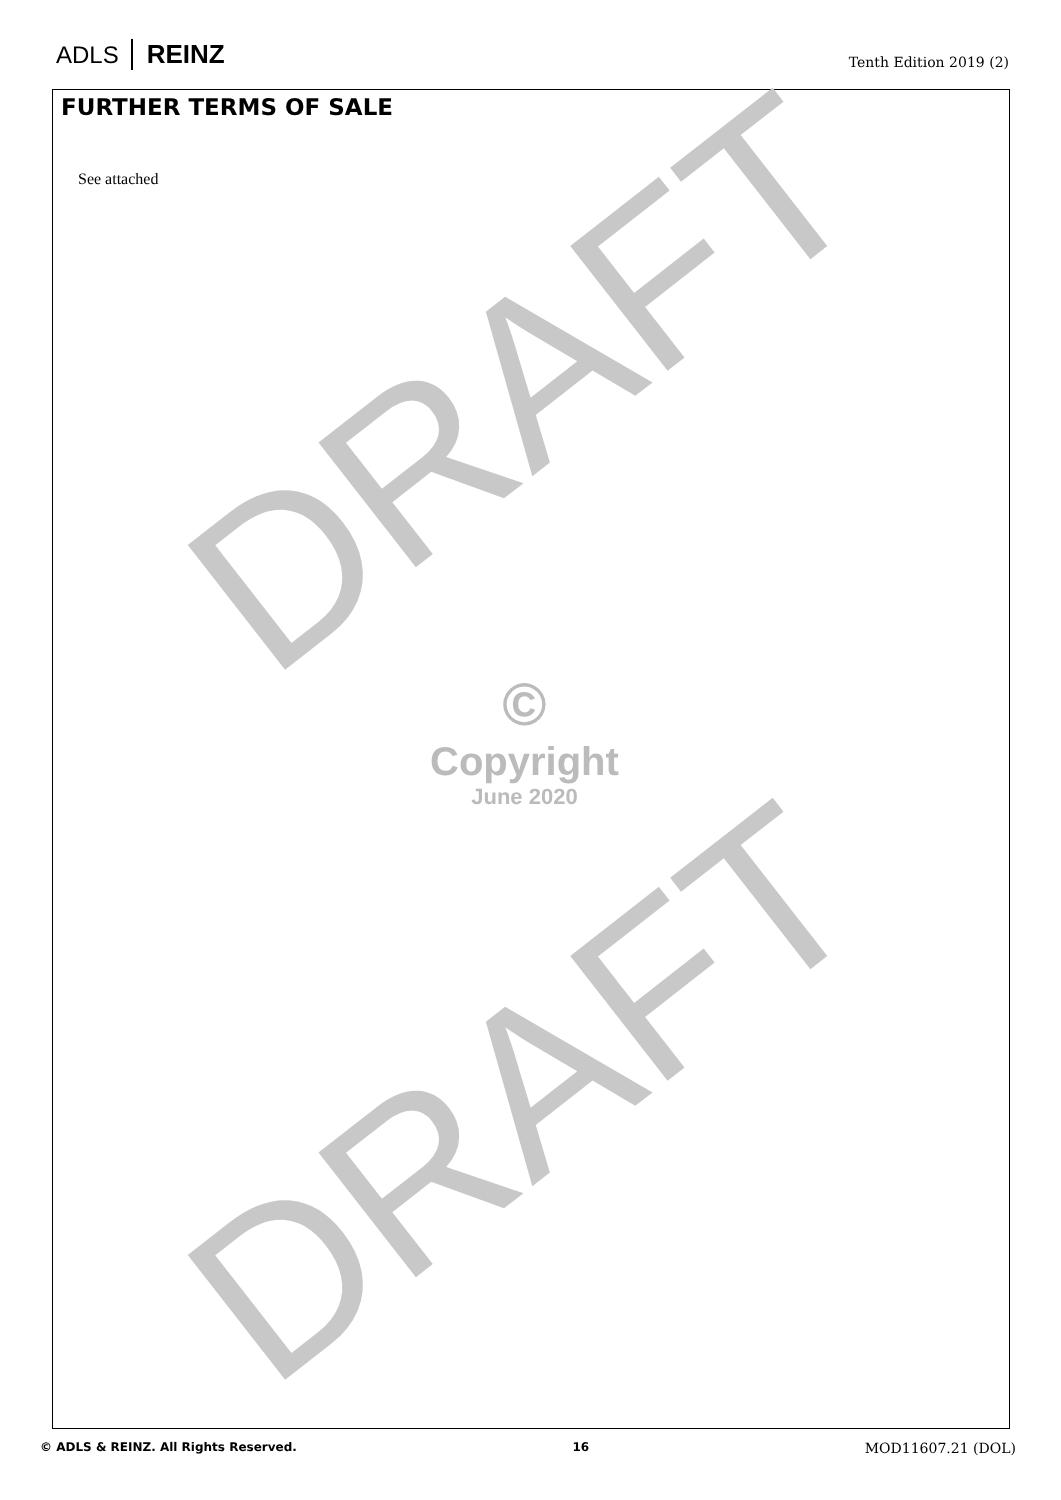ADLS REINZ
Tenth Edition 2019 (2)
FURTHER TERMS OF SALE
See attached
DRAFT
DRAFT
©
Copyright
June 2020
© ADLS & REINZ. All Rights Reserved. 16 MOD11607.21 (DOL)